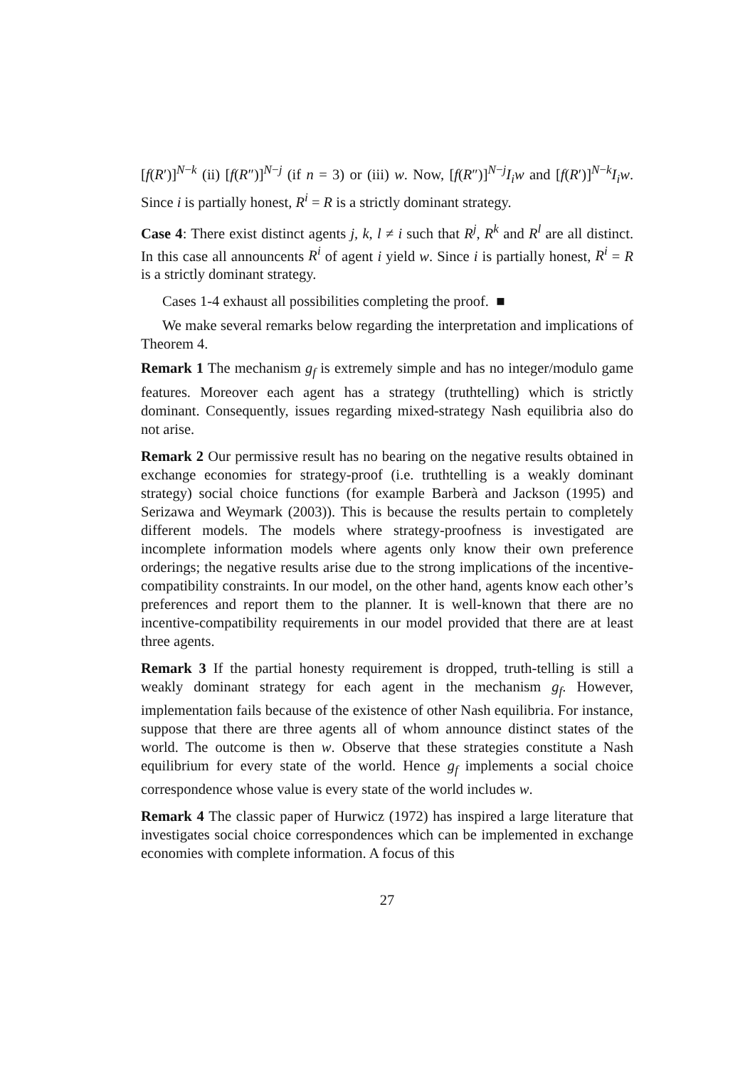[f(R′)]<sup>N−k</sup> (ii) [f(R″)]<sup>N−j</sup> (if n = 3) or (iii) w. Now, [f(R″)]<sup>N−j</sup>I<sub>i</sub>w and [f(R′)]<sup>N−k</sup>I<sub>i</sub>w. Since i is partially honest, R<sup>i</sup> = R is a strictly dominant strategy.
Case 4: There exist distinct agents j, k, l ≠ i such that R<sup>j</sup>, R<sup>k</sup> and R<sup>l</sup> are all distinct. In this case all announcents R<sup>i</sup> of agent i yield w. Since i is partially honest, R<sup>i</sup> = R is a strictly dominant strategy.
Cases 1-4 exhaust all possibilities completing the proof. ■
We make several remarks below regarding the interpretation and implications of Theorem 4.
Remark 1 The mechanism g<sub>f</sub> is extremely simple and has no integer/modulo game features. Moreover each agent has a strategy (truthtelling) which is strictly dominant. Consequently, issues regarding mixed-strategy Nash equilibria also do not arise.
Remark 2 Our permissive result has no bearing on the negative results obtained in exchange economies for strategy-proof (i.e. truthtelling is a weakly dominant strategy) social choice functions (for example Barberà and Jackson (1995) and Serizawa and Weymark (2003)). This is because the results pertain to completely different models. The models where strategy-proofness is investigated are incomplete information models where agents only know their own preference orderings; the negative results arise due to the strong implications of the incentive-compatibility constraints. In our model, on the other hand, agents know each other’s preferences and report them to the planner. It is well-known that there are no incentive-compatibility requirements in our model provided that there are at least three agents.
Remark 3 If the partial honesty requirement is dropped, truth-telling is still a weakly dominant strategy for each agent in the mechanism g<sub>f</sub>. However, implementation fails because of the existence of other Nash equilibria. For instance, suppose that there are three agents all of whom announce distinct states of the world. The outcome is then w. Observe that these strategies constitute a Nash equilibrium for every state of the world. Hence g<sub>f</sub> implements a social choice correspondence whose value is every state of the world includes w.
Remark 4 The classic paper of Hurwicz (1972) has inspired a large literature that investigates social choice correspondences which can be implemented in exchange economies with complete information. A focus of this
27